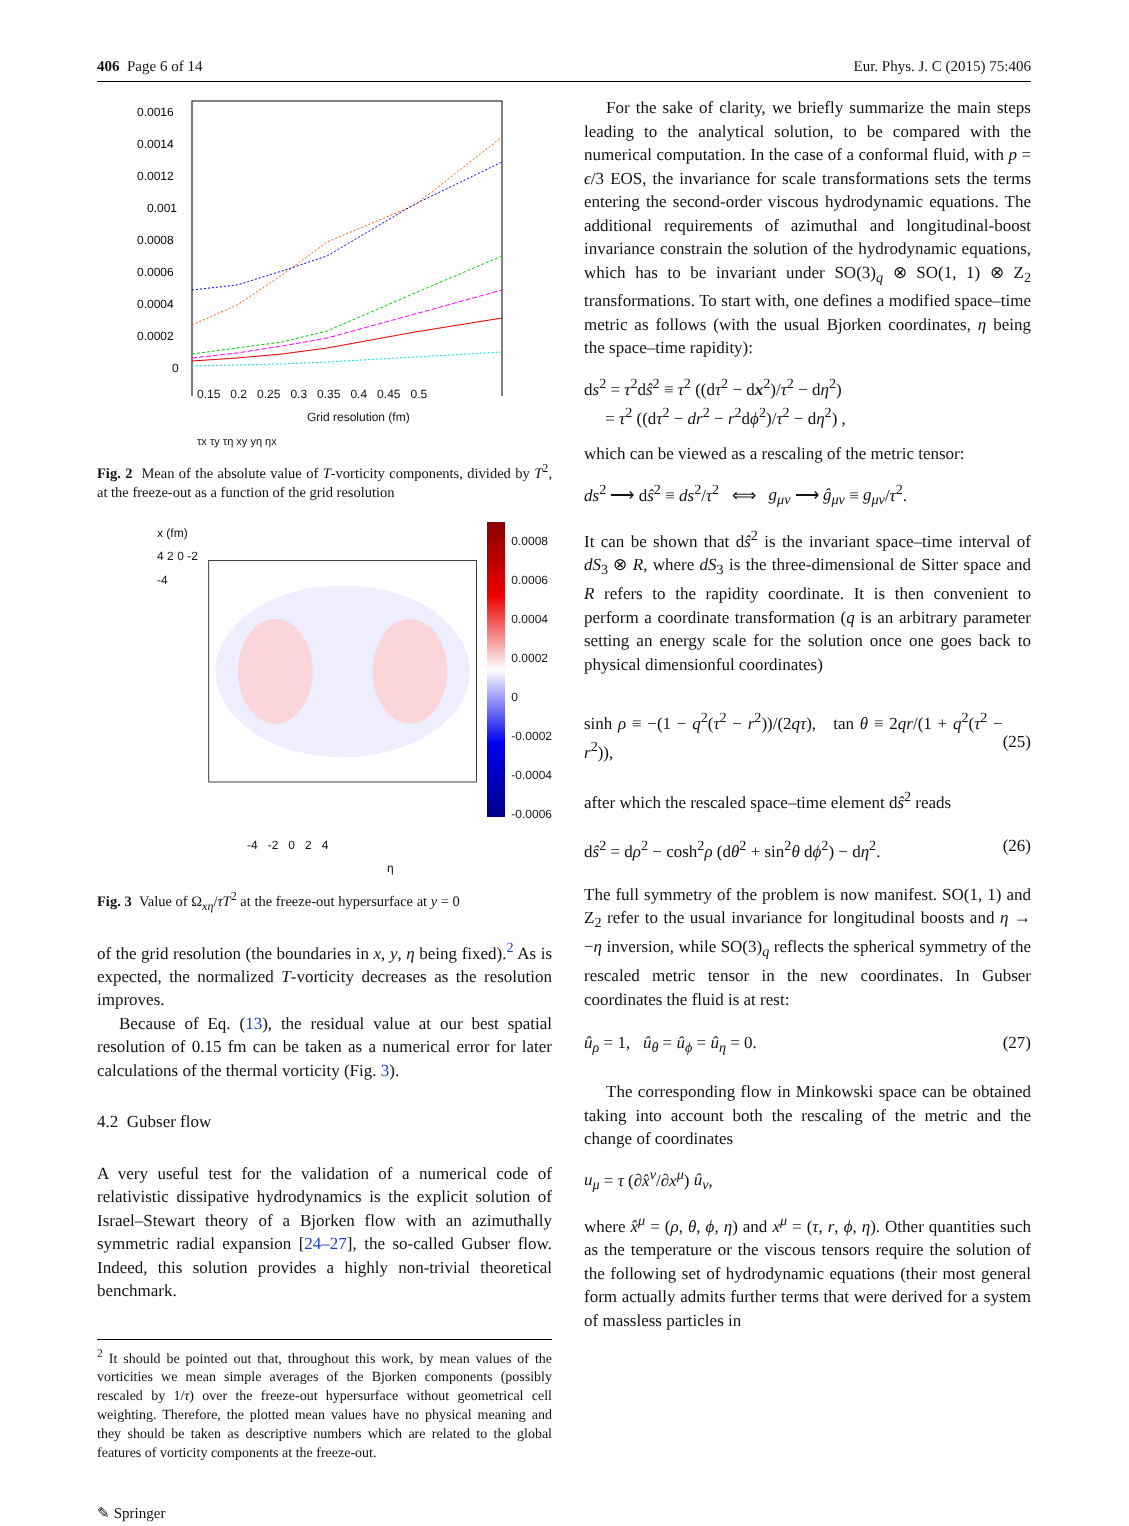406 Page 6 of 14 Eur. Phys. J. C (2015) 75:406
0.0016
0.0014
0.0012
0.001
0.0008
0.0006
0.0004
0.0002
0
0.15 0.2 0.25 0.3 0.35 0.4 0.45 0.5
Grid resolution (fm)
τx τy τη xy yη ηx
Fig. 2 Mean of the absolute value of T-vorticity components, divided by T<sup>2</sup>, at the freeze-out as a function of the grid resolution
x (fm)
4 2 0 -2 -4
0.0008
0.0006
0.0004
0.0002
0
-0.0002
-0.0004
-0.0006
-4 -2 0 2 4
η
Fig. 3 Value of Ω<sub>xη</sub>/τT<sup>2</sup> at the freeze-out hypersurface at y = 0
of the grid resolution (the boundaries in x, y, η being fixed).<sup>2</sup> As is expected, the normalized T-vorticity decreases as the resolution improves.
Because of Eq. (13), the residual value at our best spatial resolution of 0.15 fm can be taken as a numerical error for later calculations of the thermal vorticity (Fig. 3).
4.2 Gubser flow
A very useful test for the validation of a numerical code of relativistic dissipative hydrodynamics is the explicit solution of Israel–Stewart theory of a Bjorken flow with an azimuthally symmetric radial expansion [24–27], the so-called Gubser flow. Indeed, this solution provides a highly non-trivial theoretical benchmark.
<sup>2</sup> It should be pointed out that, throughout this work, by mean values of the vorticities we mean simple averages of the Bjorken components (possibly rescaled by 1/τ) over the freeze-out hypersurface without geometrical cell weighting. Therefore, the plotted mean values have no physical meaning and they should be taken as descriptive numbers which are related to the global features of vorticity components at the freeze-out.
✎ Springer
For the sake of clarity, we briefly summarize the main steps leading to the analytical solution, to be compared with the numerical computation. In the case of a conformal fluid, with p = ϵ/3 EOS, the invariance for scale transformations sets the terms entering the second-order viscous hydrodynamic equations. The additional requirements of azimuthal and longitudinal-boost invariance constrain the solution of the hydrodynamic equations, which has to be invariant under SO(3)<sub>q</sub> ⊗ SO(1, 1) ⊗ Z<sub>2</sub> transformations. To start with, one defines a modified space–time metric as follows (with the usual Bjorken coordinates, η being the space–time rapidity):
ds<sup>2</sup> = τ<sup>2</sup>dŝ<sup>2</sup> ≡ τ<sup>2</sup> ((dτ<sup>2</sup> − dx<sup>2</sup>)/τ<sup>2</sup> − dη<sup>2</sup>)
= τ<sup>2</sup> ((dτ<sup>2</sup> − dr<sup>2</sup> − r<sup>2</sup>dϕ<sup>2</sup>)/τ<sup>2</sup> − dη<sup>2</sup>) ,
which can be viewed as a rescaling of the metric tensor:
ds<sup>2</sup> ⟶ dŝ<sup>2</sup> ≡ ds<sup>2</sup>/τ<sup>2</sup> ⟺ g<sub>μν</sub> ⟶ ĝ<sub>μν</sub> ≡ g<sub>μν</sub>/τ<sup>2</sup>.
It can be shown that dŝ<sup>2</sup> is the invariant space–time interval of dS<sub>3</sub> ⊗ R, where dS<sub>3</sub> is the three-dimensional de Sitter space and R refers to the rapidity coordinate. It is then convenient to perform a coordinate transformation (q is an arbitrary parameter setting an energy scale for the solution once one goes back to physical dimensionful coordinates)
sinh ρ ≡ −(1 − q<sup>2</sup>(τ<sup>2</sup> − r<sup>2</sup>))/(2qτ), tan θ ≡ 2qr/(1 + q<sup>2</sup>(τ<sup>2</sup> − r<sup>2</sup>)),
(25)
after which the rescaled space–time element dŝ<sup>2</sup> reads
dŝ<sup>2</sup> = dρ<sup>2</sup> − cosh<sup>2</sup>ρ (dθ<sup>2</sup> + sin<sup>2</sup>θ dϕ<sup>2</sup>) − dη<sup>2</sup>. (26)
The full symmetry of the problem is now manifest. SO(1, 1) and Z<sub>2</sub> refer to the usual invariance for longitudinal boosts and η → −η inversion, while SO(3)<sub>q</sub> reflects the spherical symmetry of the rescaled metric tensor in the new coordinates. In Gubser coordinates the fluid is at rest:
û<sub>ρ</sub> = 1, û<sub>θ</sub> = û<sub>ϕ</sub> = û<sub>η</sub> = 0. (27)
The corresponding flow in Minkowski space can be obtained taking into account both the rescaling of the metric and the change of coordinates
u<sub>μ</sub> = τ (∂x̂<sup>ν</sup>/∂x<sup>μ</sup>) û<sub>ν</sub>,
where x̂<sup>μ</sup> = (ρ, θ, ϕ, η) and x<sup>μ</sup> = (τ, r, ϕ, η). Other quantities such as the temperature or the viscous tensors require the solution of the following set of hydrodynamic equations (their most general form actually admits further terms that were derived for a system of massless particles in